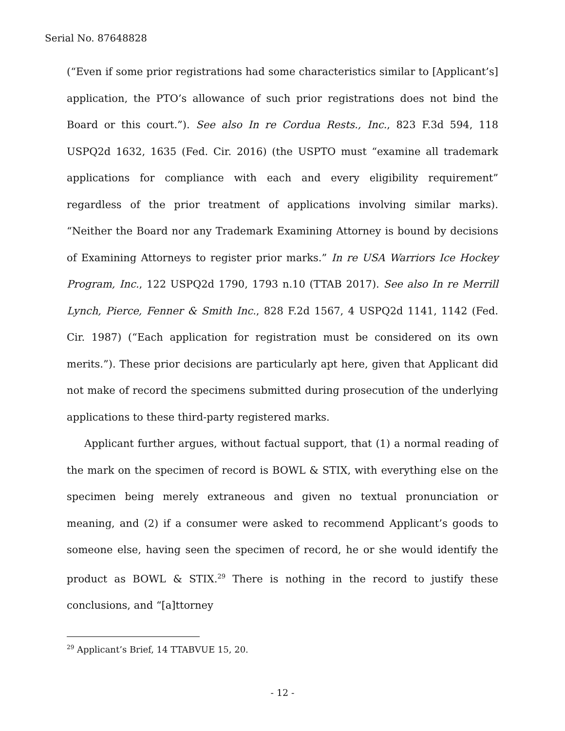Serial No. 87648828
(“Even if some prior registrations had some characteristics similar to [Applicant’s] application, the PTO’s allowance of such prior registrations does not bind the Board or this court.”). See also In re Cordua Rests., Inc., 823 F.3d 594, 118 USPQ2d 1632, 1635 (Fed. Cir. 2016) (the USPTO must “examine all trademark applications for compliance with each and every eligibility requirement” regardless of the prior treatment of applications involving similar marks). “Neither the Board nor any Trademark Examining Attorney is bound by decisions of Examining Attorneys to register prior marks.” In re USA Warriors Ice Hockey Program, Inc., 122 USPQ2d 1790, 1793 n.10 (TTAB 2017). See also In re Merrill Lynch, Pierce, Fenner & Smith Inc., 828 F.2d 1567, 4 USPQ2d 1141, 1142 (Fed. Cir. 1987) (“Each application for registration must be considered on its own merits.”). These prior decisions are particularly apt here, given that Applicant did not make of record the specimens submitted during prosecution of the underlying applications to these third-party registered marks.
Applicant further argues, without factual support, that (1) a normal reading of the mark on the specimen of record is BOWL & STIX, with everything else on the specimen being merely extraneous and given no textual pronunciation or meaning, and (2) if a consumer were asked to recommend Applicant’s goods to someone else, having seen the specimen of record, he or she would identify the product as BOWL & STIX.<sup>29</sup> There is nothing in the record to justify these conclusions, and “[a]ttorney
<sup>29</sup> Applicant’s Brief, 14 TTABVUE 15, 20.
- 12 -